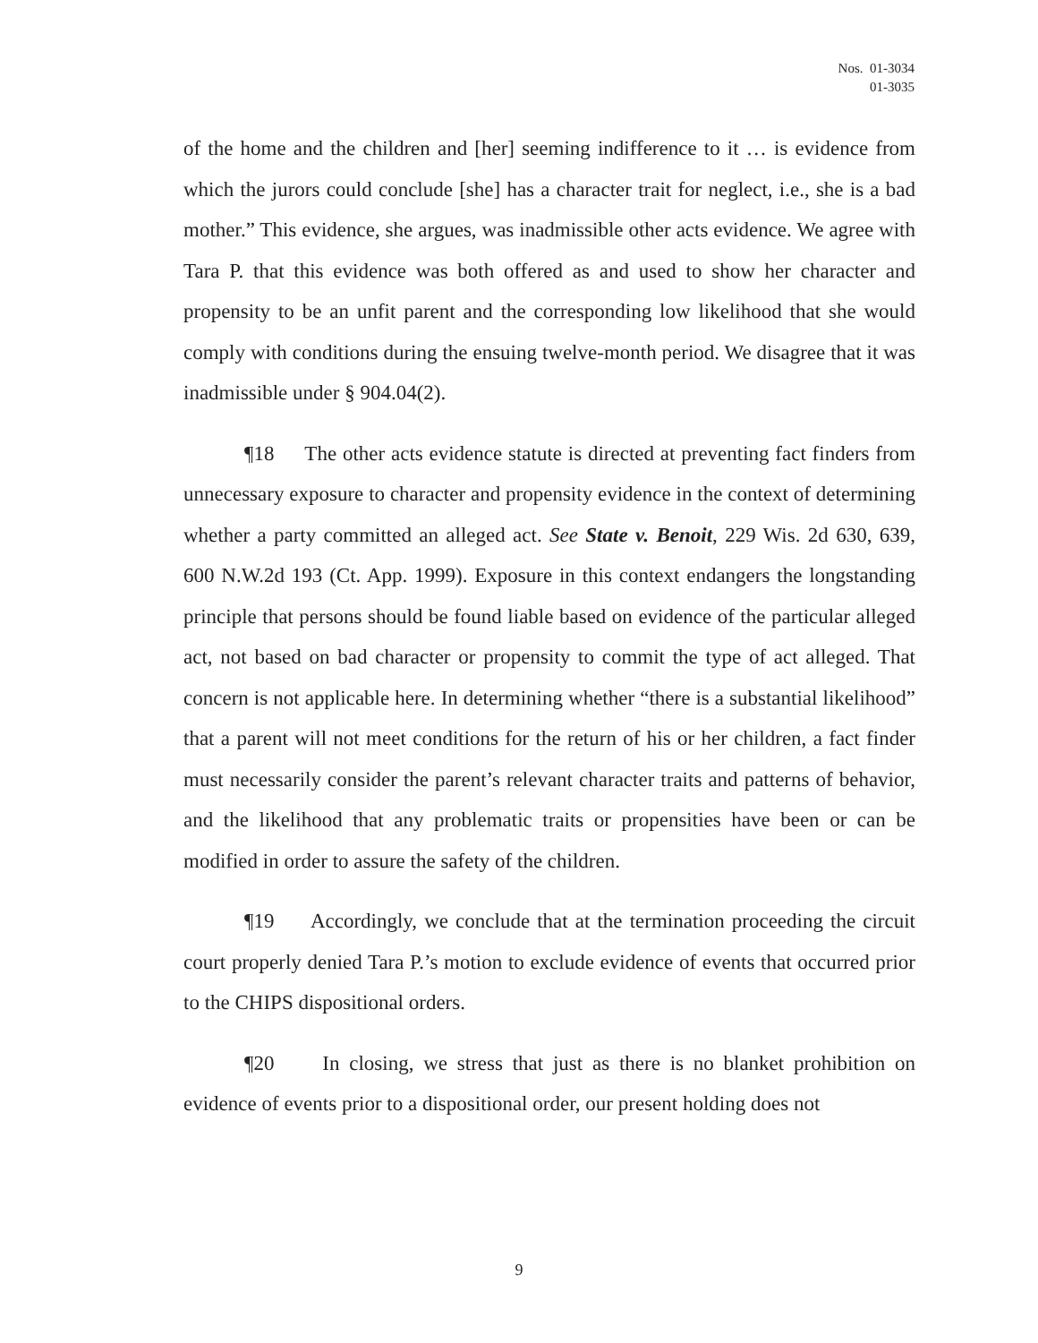Nos. 01-3034
01-3035
of the home and the children and [her] seeming indifference to it … is evidence from which the jurors could conclude [she] has a character trait for neglect, i.e., she is a bad mother.” This evidence, she argues, was inadmissible other acts evidence. We agree with Tara P. that this evidence was both offered as and used to show her character and propensity to be an unfit parent and the corresponding low likelihood that she would comply with conditions during the ensuing twelve-month period. We disagree that it was inadmissible under § 904.04(2).
¶18 The other acts evidence statute is directed at preventing fact finders from unnecessary exposure to character and propensity evidence in the context of determining whether a party committed an alleged act. See State v. Benoit, 229 Wis. 2d 630, 639, 600 N.W.2d 193 (Ct. App. 1999). Exposure in this context endangers the longstanding principle that persons should be found liable based on evidence of the particular alleged act, not based on bad character or propensity to commit the type of act alleged. That concern is not applicable here. In determining whether “there is a substantial likelihood” that a parent will not meet conditions for the return of his or her children, a fact finder must necessarily consider the parent’s relevant character traits and patterns of behavior, and the likelihood that any problematic traits or propensities have been or can be modified in order to assure the safety of the children.
¶19 Accordingly, we conclude that at the termination proceeding the circuit court properly denied Tara P.’s motion to exclude evidence of events that occurred prior to the CHIPS dispositional orders.
¶20 In closing, we stress that just as there is no blanket prohibition on evidence of events prior to a dispositional order, our present holding does not
9